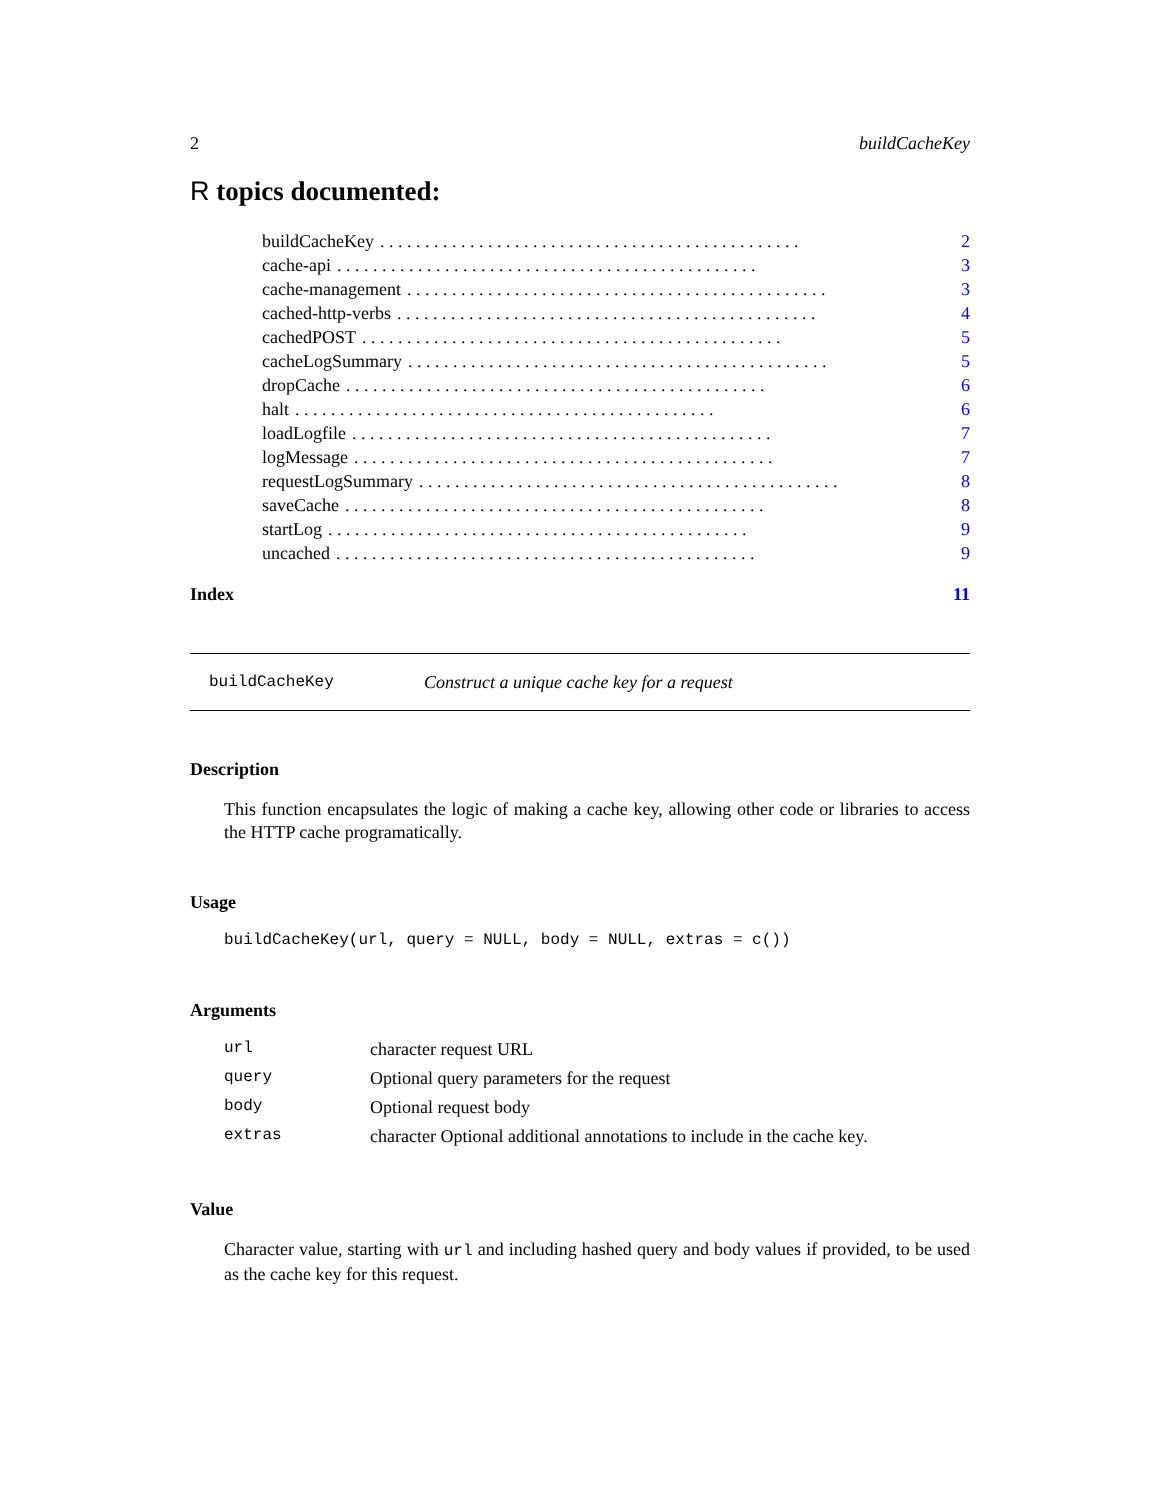2 buildCacheKey
R topics documented:
buildCacheKey. . . . . . . . . . . . . . . . . . . . . . . . . . . . . . . . . . . . . . . . . . . . . . . 2
cache-api. . . . . . . . . . . . . . . . . . . . . . . . . . . . . . . . . . . . . . . . . . . . . . . 3
cache-management. . . . . . . . . . . . . . . . . . . . . . . . . . . . . . . . . . . . . . . . . . . . . . . 3
cached-http-verbs. . . . . . . . . . . . . . . . . . . . . . . . . . . . . . . . . . . . . . . . . . . . . . . 4
cachedPOST. . . . . . . . . . . . . . . . . . . . . . . . . . . . . . . . . . . . . . . . . . . . . . . 5
cacheLogSummary. . . . . . . . . . . . . . . . . . . . . . . . . . . . . . . . . . . . . . . . . . . . . . . 5
dropCache. . . . . . . . . . . . . . . . . . . . . . . . . . . . . . . . . . . . . . . . . . . . . . . 6
halt. . . . . . . . . . . . . . . . . . . . . . . . . . . . . . . . . . . . . . . . . . . . . . . 6
loadLogfile. . . . . . . . . . . . . . . . . . . . . . . . . . . . . . . . . . . . . . . . . . . . . . . 7
logMessage. . . . . . . . . . . . . . . . . . . . . . . . . . . . . . . . . . . . . . . . . . . . . . . 7
requestLogSummary. . . . . . . . . . . . . . . . . . . . . . . . . . . . . . . . . . . . . . . . . . . . . . . 8
saveCache. . . . . . . . . . . . . . . . . . . . . . . . . . . . . . . . . . . . . . . . . . . . . . . 8
startLog. . . . . . . . . . . . . . . . . . . . . . . . . . . . . . . . . . . . . . . . . . . . . . . 9
uncached. . . . . . . . . . . . . . . . . . . . . . . . . . . . . . . . . . . . . . . . . . . . . . . 9
Index 11
buildCacheKey Construct a unique cache key for a request
Description
This function encapsulates the logic of making a cache key, allowing other code or libraries to access the HTTP cache programatically.
Usage
buildCacheKey(url, query = NULL, body = NULL, extras = c())
Arguments
| url | character request URL |
| query | Optional query parameters for the request |
| body | Optional request body |
| extras | character Optional additional annotations to include in the cache key. |
Value
Character value, starting with url and including hashed query and body values if provided, to be used as the cache key for this request.